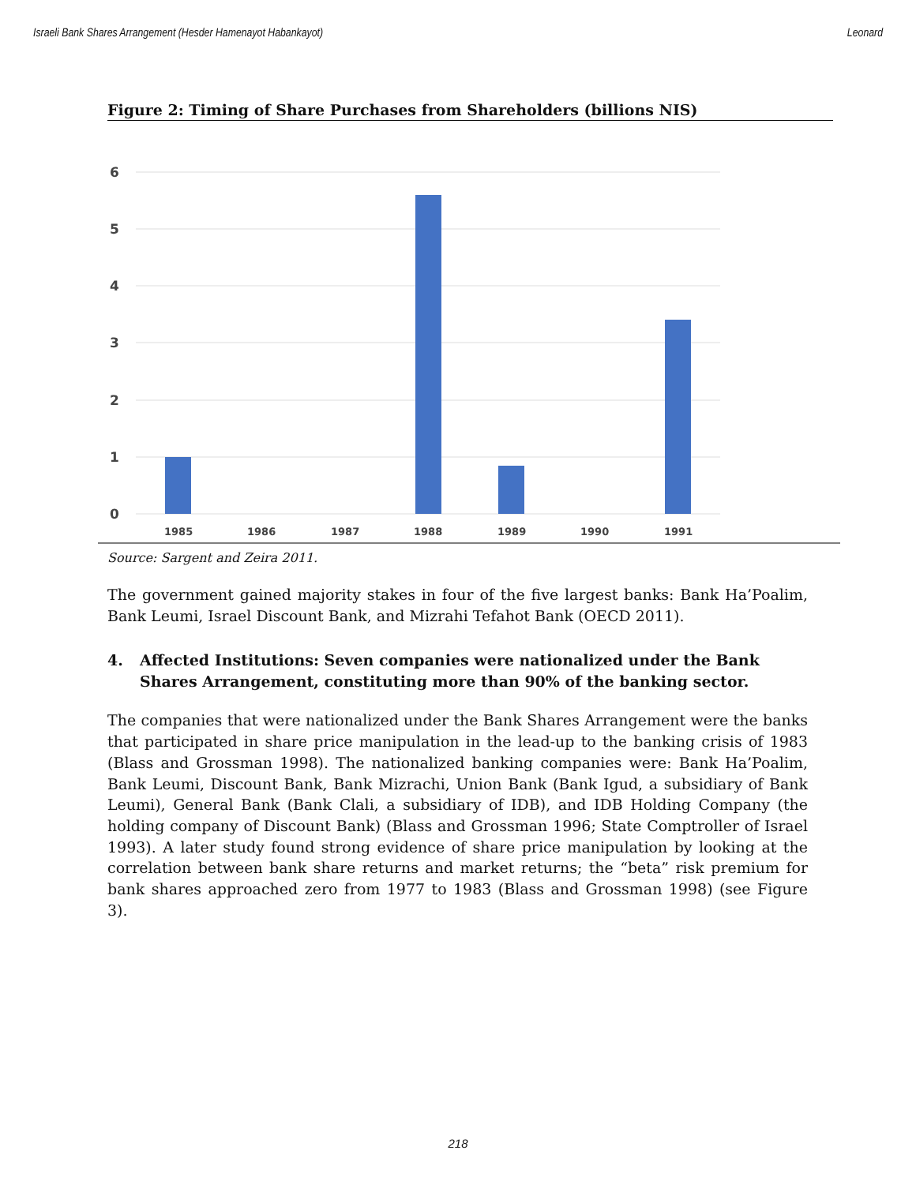Israeli Bank Shares Arrangement (Hesder Hamenayot Habankayot) Leonard
Figure 2: Timing of Share Purchases from Shareholders (billions NIS)
6
5
4
3
2
1
0
1985
1986
1987
1988
1989
1990
1991
Source: Sargent and Zeira 2011.
The government gained majority stakes in four of the five largest banks: Bank Ha’Poalim, Bank Leumi, Israel Discount Bank, and Mizrahi Tefahot Bank (OECD 2011).
4. Affected Institutions: Seven companies were nationalized under the Bank Shares Arrangement, constituting more than 90% of the banking sector.
The companies that were nationalized under the Bank Shares Arrangement were the banks that participated in share price manipulation in the lead-up to the banking crisis of 1983 (Blass and Grossman 1998). The nationalized banking companies were: Bank Ha’Poalim, Bank Leumi, Discount Bank, Bank Mizrachi, Union Bank (Bank Igud, a subsidiary of Bank Leumi), General Bank (Bank Clali, a subsidiary of IDB), and IDB Holding Company (the holding company of Discount Bank) (Blass and Grossman 1996; State Comptroller of Israel 1993). A later study found strong evidence of share price manipulation by looking at the correlation between bank share returns and market returns; the “beta” risk premium for bank shares approached zero from 1977 to 1983 (Blass and Grossman 1998) (see Figure 3).
218